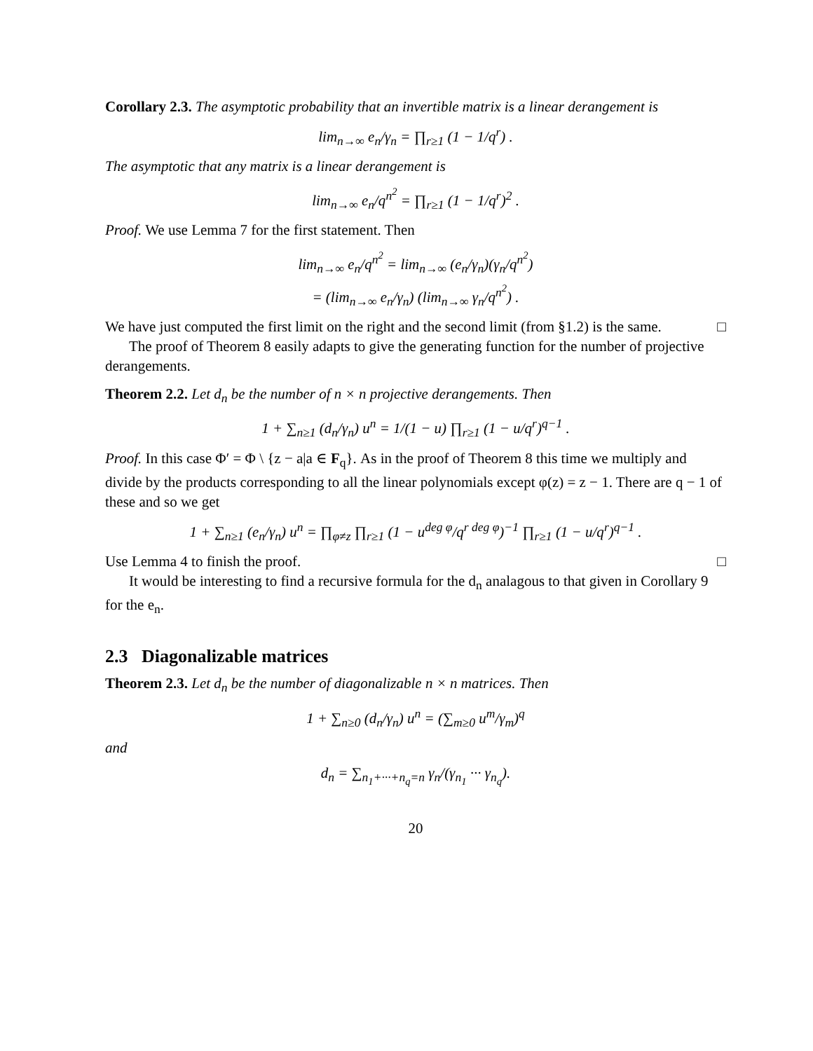Corollary 2.3. The asymptotic probability that an invertible matrix is a linear derangement is
lim<sub>n→∞</sub> e<sub>n</sub>/γ<sub>n</sub> = ∏<sub>r≥1</sub> (1 − 1/q<sup>r</sup>) .
The asymptotic that any matrix is a linear derangement is
lim<sub>n→∞</sub> e<sub>n</sub>/q<sup>n<sup>2</sup></sup> = ∏<sub>r≥1</sub> (1 − 1/q<sup>r</sup>)<sup>2</sup> .
Proof. We use Lemma 7 for the first statement. Then
lim<sub>n→∞</sub> e<sub>n</sub>/q<sup>n<sup>2</sup></sup> = lim<sub>n→∞</sub> (e<sub>n</sub>/γ<sub>n</sub>)(γ<sub>n</sub>/q<sup>n<sup>2</sup></sup>)
= (lim<sub>n→∞</sub> e<sub>n</sub>/γ<sub>n</sub>) (lim<sub>n→∞</sub> γ<sub>n</sub>/q<sup>n<sup>2</sup></sup>) .
We have just computed the first limit on the right and the second limit (from §1.2) is the same. □
The proof of Theorem 8 easily adapts to give the generating function for the number of projective derangements.
Theorem 2.2. Let d<sub>n</sub> be the number of n × n projective derangements. Then
1 + ∑<sub>n≥1</sub> (d<sub>n</sub>/γ<sub>n</sub>) u<sup>n</sup> = 1/(1 − u) ∏<sub>r≥1</sub> (1 − u/q<sup>r</sup>)<sup>q−1</sup> .
Proof. In this case Φ′ = Φ \ {z − a|a ∈ F<sub>q</sub>}. As in the proof of Theorem 8 this time we multiply and divide by the products corresponding to all the linear polynomials except φ(z) = z − 1. There are q − 1 of these and so we get
1 + ∑<sub>n≥1</sub> (e<sub>n</sub>/γ<sub>n</sub>) u<sup>n</sup> = ∏<sub>φ≠z</sub> ∏<sub>r≥1</sub> (1 − u<sup>deg φ</sup>/q<sup>r deg φ</sup>)<sup>−1</sup> ∏<sub>r≥1</sub> (1 − u/q<sup>r</sup>)<sup>q−1</sup> .
Use Lemma 4 to finish the proof. □
It would be interesting to find a recursive formula for the d<sub>n</sub> analagous to that given in Corollary 9 for the e<sub>n</sub>.
2.3 Diagonalizable matrices
Theorem 2.3. Let d<sub>n</sub> be the number of diagonalizable n × n matrices. Then
1 + ∑<sub>n≥0</sub> (d<sub>n</sub>/γ<sub>n</sub>) u<sup>n</sup> = (∑<sub>m≥0</sub> u<sup>m</sup>/γ<sub>m</sub>)<sup>q</sup>
and
d<sub>n</sub> = ∑<sub>n<sub>1</sub>+···+n<sub>q</sub>=n</sub> γ<sub>n</sub>/(γ<sub>n<sub>1</sub></sub> ··· γ<sub>n<sub>q</sub></sub>).
20